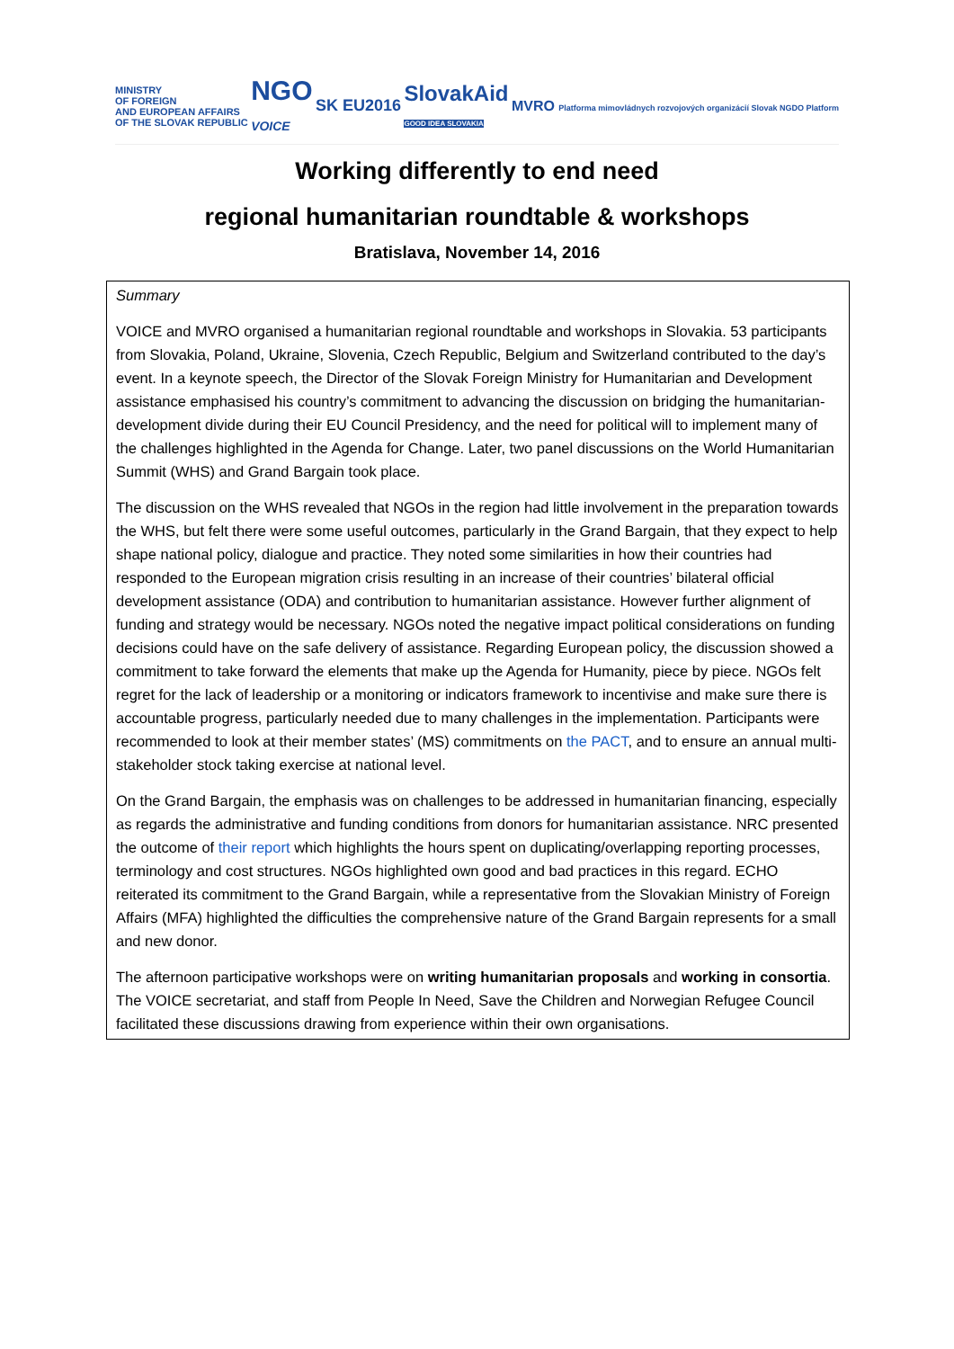MINISTRY
OF FOREIGN
AND EUROPEAN AFFAIRS
OF THE SLOVAK REPUBLIC
NGO
VOICE
SK EU2016
SlovakAid
GOOD IDEA SLOVAKIA
MVRO Platforma mimovládnych rozvojových organizácií Slovak NGDO Platform
Working differently to end need
regional humanitarian roundtable & workshops
Bratislava, November 14, 2016
Summary
VOICE and MVRO organised a humanitarian regional roundtable and workshops in Slovakia. 53 participants from Slovakia, Poland, Ukraine, Slovenia, Czech Republic, Belgium and Switzerland contributed to the day’s event. In a keynote speech, the Director of the Slovak Foreign Ministry for Humanitarian and Development assistance emphasised his country’s commitment to advancing the discussion on bridging the humanitarian-development divide during their EU Council Presidency, and the need for political will to implement many of the challenges highlighted in the Agenda for Change. Later, two panel discussions on the World Humanitarian Summit (WHS) and Grand Bargain took place.
The discussion on the WHS revealed that NGOs in the region had little involvement in the preparation towards the WHS, but felt there were some useful outcomes, particularly in the Grand Bargain, that they expect to help shape national policy, dialogue and practice. They noted some similarities in how their countries had responded to the European migration crisis resulting in an increase of their countries’ bilateral official development assistance (ODA) and contribution to humanitarian assistance. However further alignment of funding and strategy would be necessary. NGOs noted the negative impact political considerations on funding decisions could have on the safe delivery of assistance. Regarding European policy, the discussion showed a commitment to take forward the elements that make up the Agenda for Humanity, piece by piece. NGOs felt regret for the lack of leadership or a monitoring or indicators framework to incentivise and make sure there is accountable progress, particularly needed due to many challenges in the implementation. Participants were recommended to look at their member states’ (MS) commitments on the PACT, and to ensure an annual multi-stakeholder stock taking exercise at national level.
On the Grand Bargain, the emphasis was on challenges to be addressed in humanitarian financing, especially as regards the administrative and funding conditions from donors for humanitarian assistance. NRC presented the outcome of their report which highlights the hours spent on duplicating/overlapping reporting processes, terminology and cost structures. NGOs highlighted own good and bad practices in this regard. ECHO reiterated its commitment to the Grand Bargain, while a representative from the Slovakian Ministry of Foreign Affairs (MFA) highlighted the difficulties the comprehensive nature of the Grand Bargain represents for a small and new donor.
The afternoon participative workshops were on writing humanitarian proposals and working in consortia. The VOICE secretariat, and staff from People In Need, Save the Children and Norwegian Refugee Council facilitated these discussions drawing from experience within their own organisations.